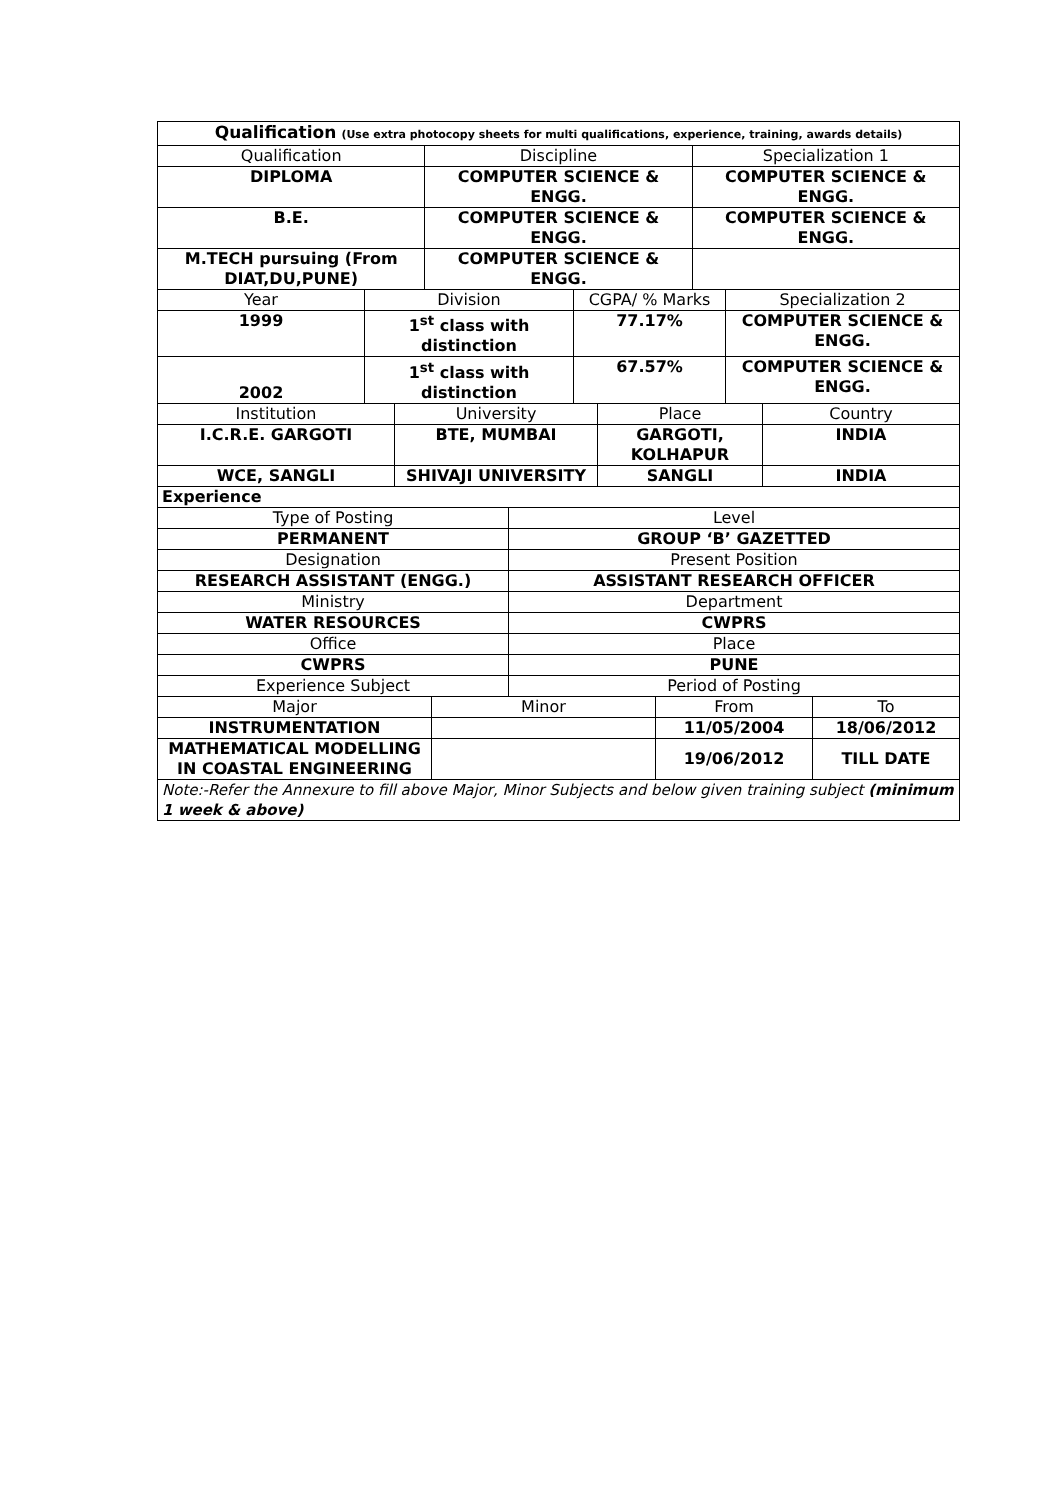| Qualification (Use extra photocopy sheets for multi qualifications, experience, training, awards details) | | |
| Qualification | Discipline | Specialization 1 |
| DIPLOMA | COMPUTER SCIENCE & ENGG. | COMPUTER SCIENCE & ENGG. |
| B.E. | COMPUTER SCIENCE & ENGG. | COMPUTER SCIENCE & ENGG. |
| M.TECH pursuing (From DIAT,DU,PUNE) | COMPUTER SCIENCE & ENGG. | |
| Year | Division | CGPA/ % Marks | Specialization 2 |
| 1999 | 1<sup>st</sup> class with distinction | 77.17% | COMPUTER SCIENCE & ENGG. |
| 2002 | 1<sup>st</sup> class with distinction | 67.57% | COMPUTER SCIENCE & ENGG. |
| Institution | University | Place | Country |
| I.C.R.E. GARGOTI | BTE, MUMBAI | GARGOTI, KOLHAPUR | INDIA |
| WCE, SANGLI | SHIVAJI UNIVERSITY | SANGLI | INDIA |
| Experience | | | |
| Type of Posting | Level |
| PERMANENT | GROUP ‘B’ GAZETTED |
| Designation | Present Position |
| RESEARCH ASSISTANT (ENGG.) | ASSISTANT RESEARCH OFFICER |
| Ministry | Department |
| WATER RESOURCES | CWPRS |
| Office | Place |
| CWPRS | PUNE |
| Experience Subject | Period of Posting |
| Major | Minor | From | To |
| INSTRUMENTATION | | 11/05/2004 | 18/06/2012 |
| MATHEMATICAL MODELLING IN COASTAL ENGINEERING | | 19/06/2012 | TILL DATE |
| Note:-Refer the Annexure to fill above Major, Minor Subjects and below given training subject (minimum 1 week & above) | | | |